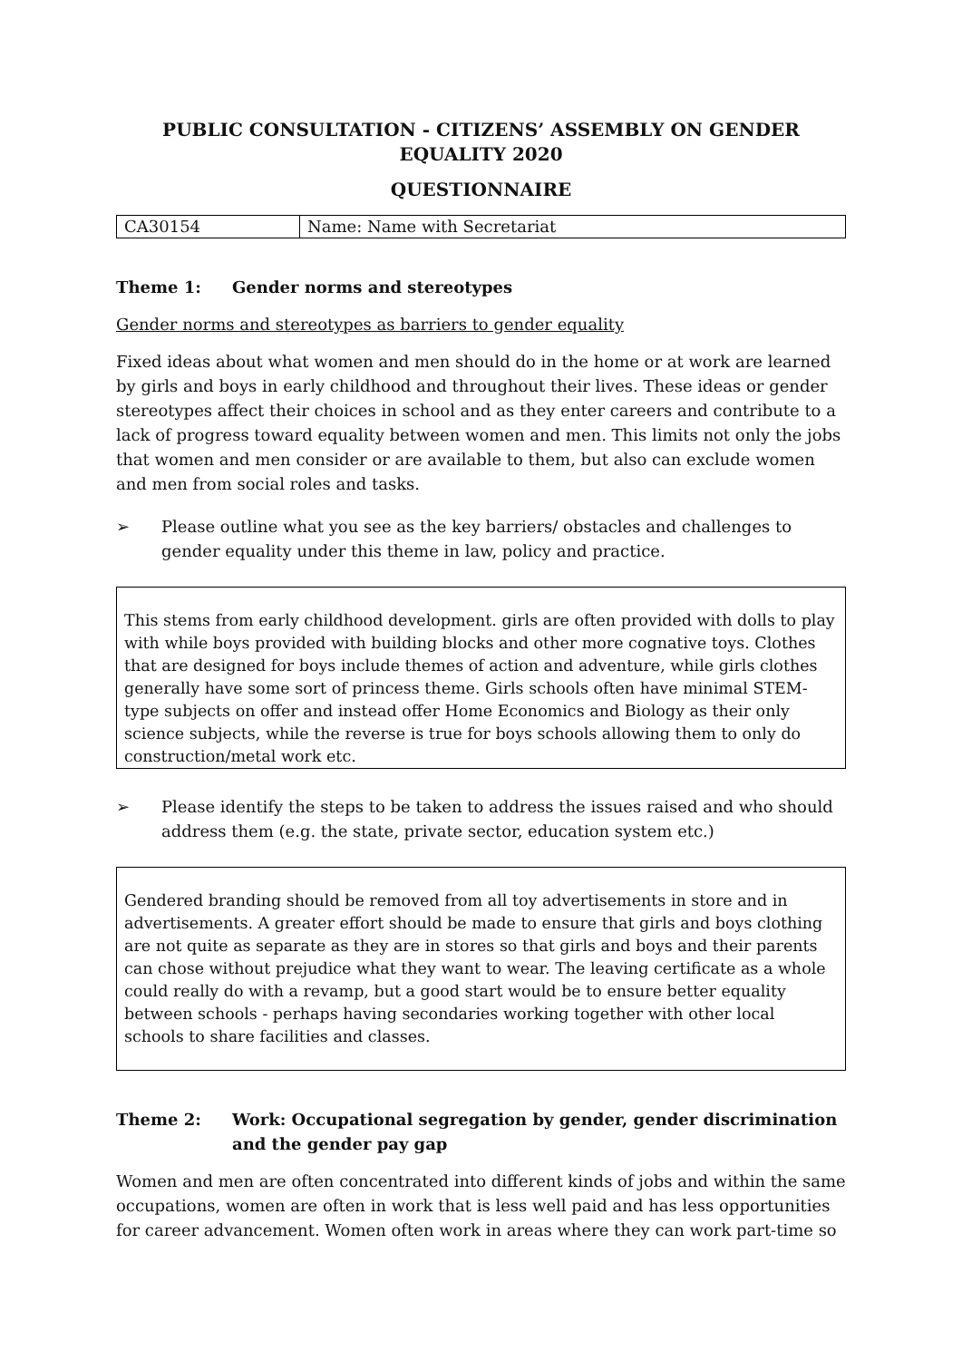PUBLIC CONSULTATION - CITIZENS’ ASSEMBLY ON GENDER EQUALITY 2020
QUESTIONNAIRE
| CA30154 | Name: Name with Secretariat |
Theme 1: Gender norms and stereotypes
Gender norms and stereotypes as barriers to gender equality
Fixed ideas about what women and men should do in the home or at work are learned by girls and boys in early childhood and throughout their lives. These ideas or gender stereotypes affect their choices in school and as they enter careers and contribute to a lack of progress toward equality between women and men. This limits not only the jobs that women and men consider or are available to them, but also can exclude women and men from social roles and tasks.
➢ Please outline what you see as the key barriers/ obstacles and challenges to gender equality under this theme in law, policy and practice.
This stems from early childhood development. girls are often provided with dolls to play with while boys provided with building blocks and other more cognative toys. Clothes that are designed for boys include themes of action and adventure, while girls clothes generally have some sort of princess theme. Girls schools often have minimal STEM-type subjects on offer and instead offer Home Economics and Biology as their only science subjects, while the reverse is true for boys schools allowing them to only do construction/metal work etc.
➢ Please identify the steps to be taken to address the issues raised and who should address them (e.g. the state, private sector, education system etc.)
Gendered branding should be removed from all toy advertisements in store and in advertisements. A greater effort should be made to ensure that girls and boys clothing are not quite as separate as they are in stores so that girls and boys and their parents can chose without prejudice what they want to wear. The leaving certificate as a whole could really do with a revamp, but a good start would be to ensure better equality between schools - perhaps having secondaries working together with other local schools to share facilities and classes.
Theme 2: Work: Occupational segregation by gender, gender discrimination and the gender pay gap
Women and men are often concentrated into different kinds of jobs and within the same occupations, women are often in work that is less well paid and has less opportunities for career advancement. Women often work in areas where they can work part-time so